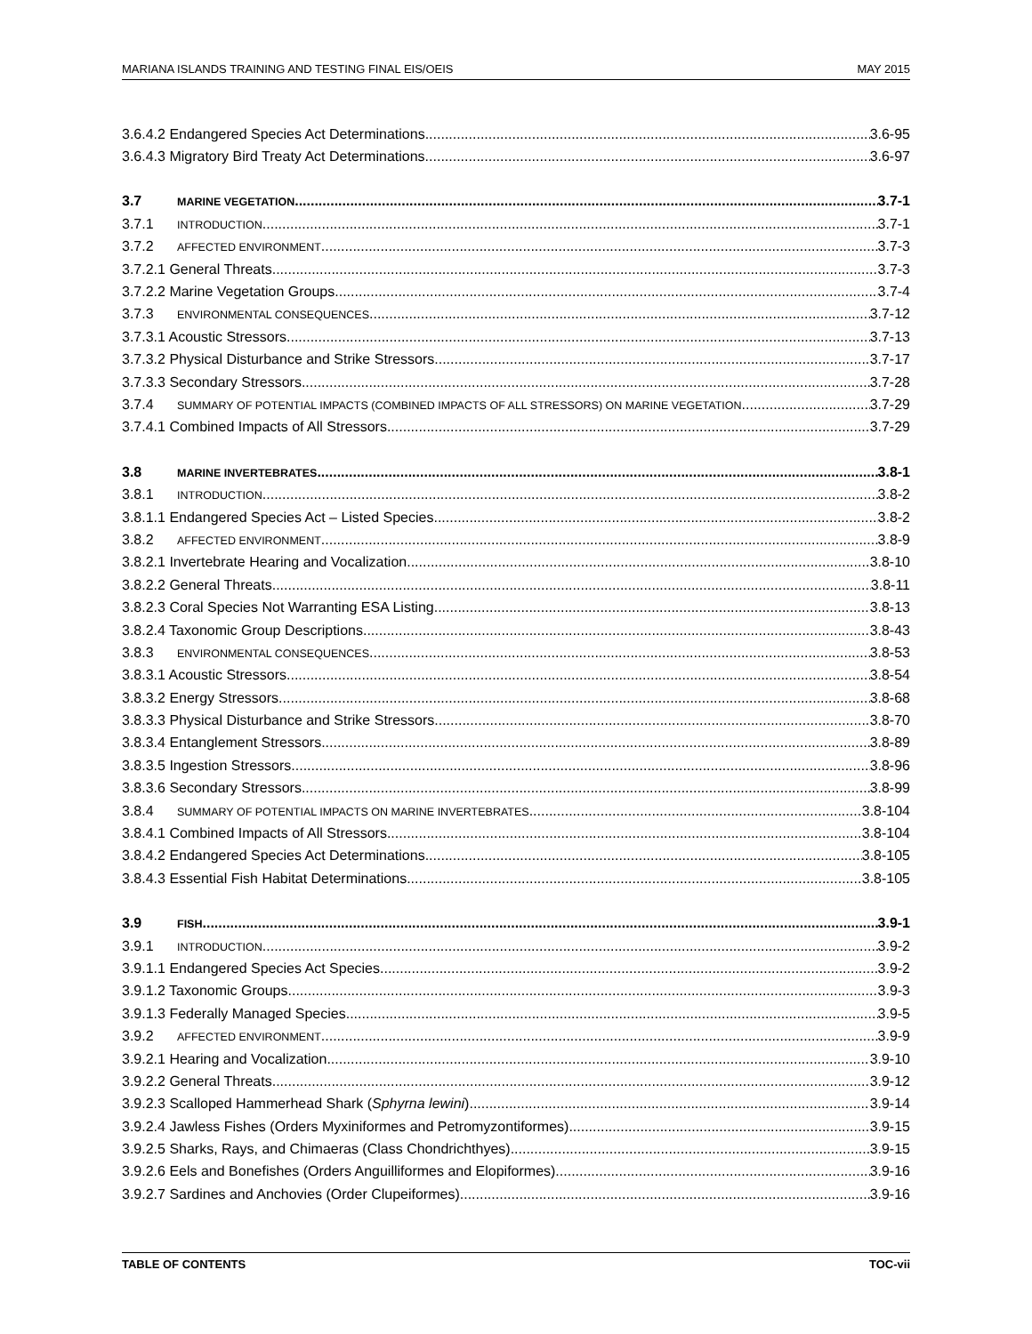MARIANA ISLANDS TRAINING AND TESTING FINAL EIS/OEIS MAY 2015
3.6.4.2 Endangered Species Act Determinations 3.6-95
3.6.4.3 Migratory Bird Treaty Act Determinations 3.6-97
3.7 MARINE VEGETATION 3.7-1
3.7.1 INTRODUCTION 3.7-1
3.7.2 AFFECTED ENVIRONMENT 3.7-3
3.7.2.1 General Threats 3.7-3
3.7.2.2 Marine Vegetation Groups 3.7-4
3.7.3 ENVIRONMENTAL CONSEQUENCES 3.7-12
3.7.3.1 Acoustic Stressors 3.7-13
3.7.3.2 Physical Disturbance and Strike Stressors 3.7-17
3.7.3.3 Secondary Stressors 3.7-28
3.7.4 SUMMARY OF POTENTIAL IMPACTS (COMBINED IMPACTS OF ALL STRESSORS) ON MARINE VEGETATION 3.7-29
3.7.4.1 Combined Impacts of All Stressors 3.7-29
3.8 MARINE INVERTEBRATES 3.8-1
3.8.1 INTRODUCTION 3.8-2
3.8.1.1 Endangered Species Act – Listed Species 3.8-2
3.8.2 AFFECTED ENVIRONMENT 3.8-9
3.8.2.1 Invertebrate Hearing and Vocalization 3.8-10
3.8.2.2 General Threats 3.8-11
3.8.2.3 Coral Species Not Warranting ESA Listing 3.8-13
3.8.2.4 Taxonomic Group Descriptions 3.8-43
3.8.3 ENVIRONMENTAL CONSEQUENCES 3.8-53
3.8.3.1 Acoustic Stressors 3.8-54
3.8.3.2 Energy Stressors 3.8-68
3.8.3.3 Physical Disturbance and Strike Stressors 3.8-70
3.8.3.4 Entanglement Stressors 3.8-89
3.8.3.5 Ingestion Stressors 3.8-96
3.8.3.6 Secondary Stressors 3.8-99
3.8.4 SUMMARY OF POTENTIAL IMPACTS ON MARINE INVERTEBRATES 3.8-104
3.8.4.1 Combined Impacts of All Stressors 3.8-104
3.8.4.2 Endangered Species Act Determinations 3.8-105
3.8.4.3 Essential Fish Habitat Determinations 3.8-105
3.9 FISH 3.9-1
3.9.1 INTRODUCTION 3.9-2
3.9.1.1 Endangered Species Act Species 3.9-2
3.9.1.2 Taxonomic Groups 3.9-3
3.9.1.3 Federally Managed Species 3.9-5
3.9.2 AFFECTED ENVIRONMENT 3.9-9
3.9.2.1 Hearing and Vocalization 3.9-10
3.9.2.2 General Threats 3.9-12
3.9.2.3 Scalloped Hammerhead Shark (Sphyrna lewini) 3.9-14
3.9.2.4 Jawless Fishes (Orders Myxiniformes and Petromyzontiformes) 3.9-15
3.9.2.5 Sharks, Rays, and Chimaeras (Class Chondrichthyes) 3.9-15
3.9.2.6 Eels and Bonefishes (Orders Anguilliformes and Elopiformes) 3.9-16
3.9.2.7 Sardines and Anchovies (Order Clupeiformes) 3.9-16
TABLE OF CONTENTS TOC-vii